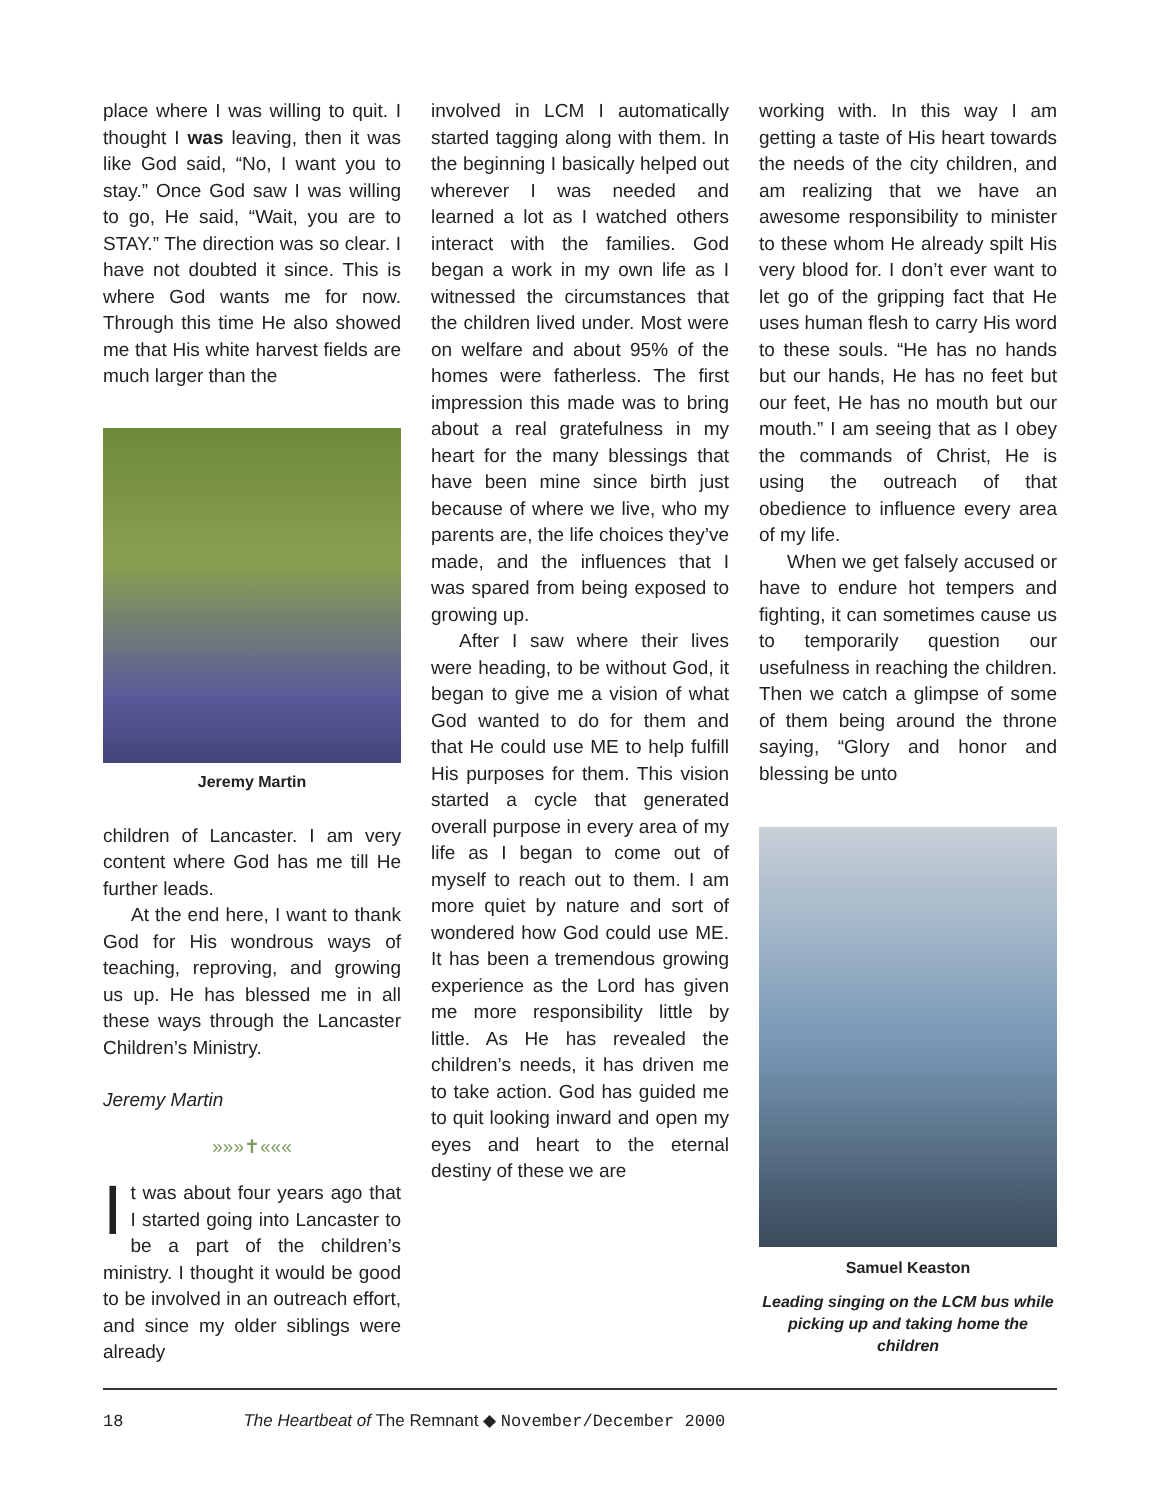place where I was willing to quit. I thought I was leaving, then it was like God said, “No, I want you to stay.” Once God saw I was willing to go, He said, “Wait, you are to STAY.” The direction was so clear. I have not doubted it since. This is where God wants me for now. Through this time He also showed me that His white harvest fields are much larger than the
Jeremy Martin
children of Lancaster. I am very content where God has me till He further leads.
At the end here, I want to thank God for His wondrous ways of teaching, reproving, and growing us up. He has blessed me in all these ways through the Lancaster Children’s Ministry.
Jeremy Martin
»»»✝«««
It was about four years ago that I started going into Lancaster to be a part of the children’s ministry. I thought it would be good to be involved in an outreach effort, and since my older siblings were already
involved in LCM I automatically started tagging along with them. In the beginning I basically helped out wherever I was needed and learned a lot as I watched others interact with the families. God began a work in my own life as I witnessed the circumstances that the children lived under. Most were on welfare and about 95% of the homes were fatherless. The first impression this made was to bring about a real gratefulness in my heart for the many blessings that have been mine since birth just because of where we live, who my parents are, the life choices they’ve made, and the influences that I was spared from being exposed to growing up.
After I saw where their lives were heading, to be without God, it began to give me a vision of what God wanted to do for them and that He could use ME to help fulfill His purposes for them. This vision started a cycle that generated overall purpose in every area of my life as I began to come out of myself to reach out to them. I am more quiet by nature and sort of wondered how God could use ME. It has been a tremendous growing experience as the Lord has given me more responsibility little by little. As He has revealed the children’s needs, it has driven me to take action. God has guided me to quit looking inward and open my eyes and heart to the eternal destiny of these we are
working with. In this way I am getting a taste of His heart towards the needs of the city children, and am realizing that we have an awesome responsibility to minister to these whom He already spilt His very blood for. I don’t ever want to let go of the gripping fact that He uses human flesh to carry His word to these souls. “He has no hands but our hands, He has no feet but our feet, He has no mouth but our mouth.” I am seeing that as I obey the commands of Christ, He is using the outreach of that obedience to influence every area of my life.
When we get falsely accused or have to endure hot tempers and fighting, it can sometimes cause us to temporarily question our usefulness in reaching the children. Then we catch a glimpse of some of them being around the throne saying, “Glory and honor and blessing be unto
Samuel Keaston
Leading singing on the LCM bus while picking up and taking home the children
18 The Heartbeat of The Remnant ◆ November/December 2000